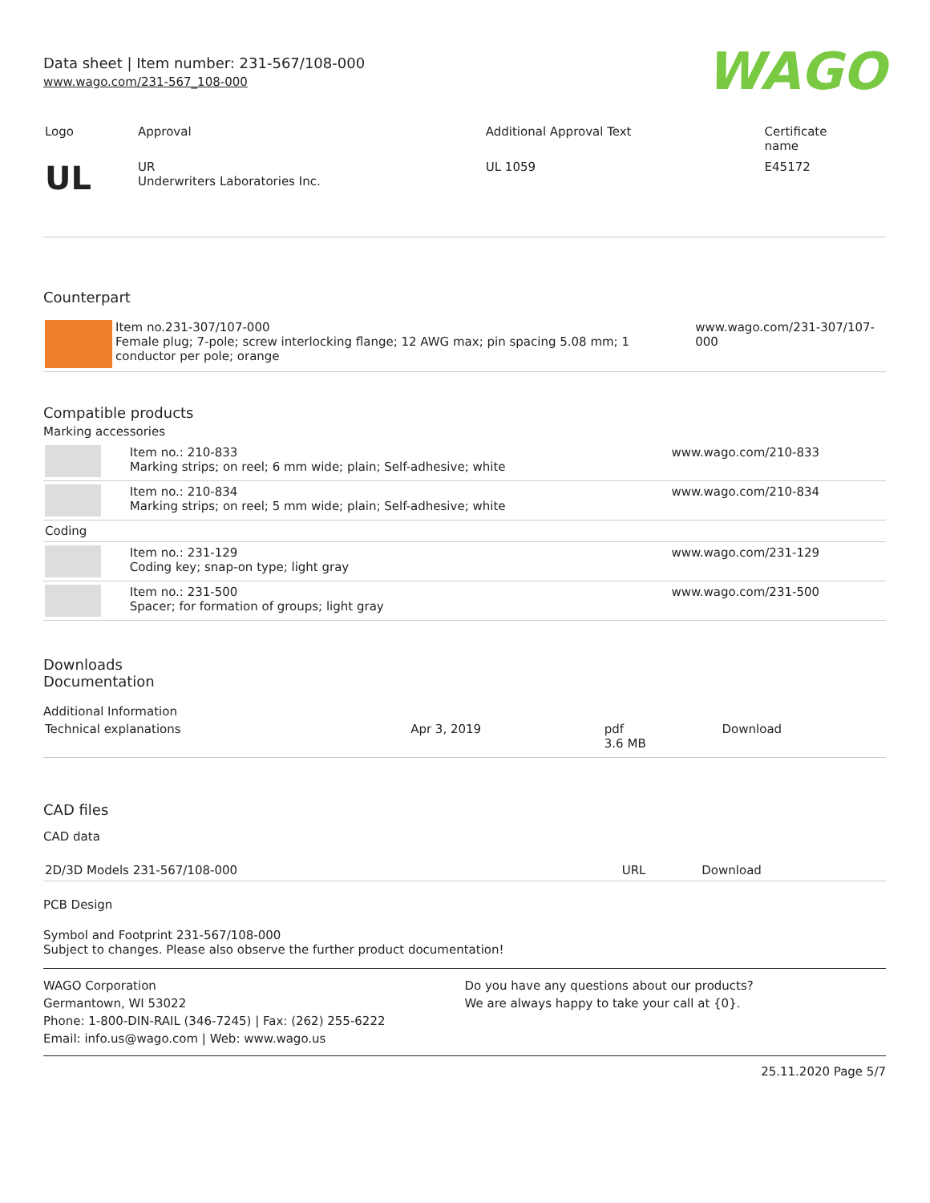Data sheet | Item number: 231-567/108-000
www.wago.com/231-567_108-000
WAGO
| Logo | Approval | Additional Approval Text | Certificate name |
| --- | --- | --- | --- |
| UL | UR Underwriters Laboratories Inc. | UL 1059 | E45172 |
Counterpart
| | Item no.231-307/107-000 Female plug; 7-pole; screw interlocking flange; 12 AWG max; pin spacing 5.08 mm; 1 conductor per pole; orange | www.wago.com/231-307/107-000 |
Compatible products
Marking accessories
| | Item no.: 210-833 Marking strips; on reel; 6 mm wide; plain; Self-adhesive; white | www.wago.com/210-833 |
| | Item no.: 210-834 Marking strips; on reel; 5 mm wide; plain; Self-adhesive; white | www.wago.com/210-834 |
| Coding | | |
| | Item no.: 231-129 Coding key; snap-on type; light gray | www.wago.com/231-129 |
| | Item no.: 231-500 Spacer; for formation of groups; light gray | www.wago.com/231-500 |
Downloads
Documentation
Additional Information
| Technical explanations | Apr 3, 2019 | pdf 3.6 MB | Download |
CAD files
CAD data
| 2D/3D Models 231-567/108-000 | URL | Download |
PCB Design
Symbol and Footprint 231-567/108-000
Subject to changes. Please also observe the further product documentation!
WAGO Corporation
Germantown, WI 53022
Phone: 1-800-DIN-RAIL (346-7245) | Fax: (262) 255-6222
Email: info.us@wago.com | Web: www.wago.us
Do you have any questions about our products?
We are always happy to take your call at {0}.
25.11.2020 Page 5/7